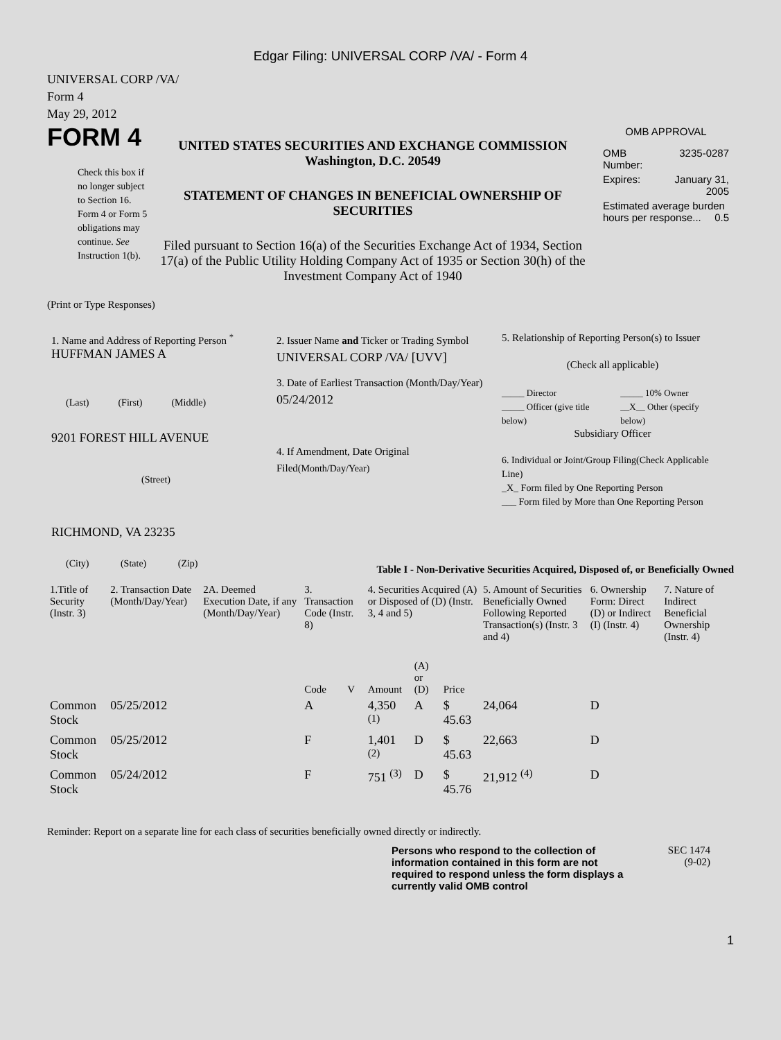Edgar Filing: UNIVERSAL CORP /VA/ - Form 4
UNIVERSAL CORP /VA/
Form 4
May 29, 2012
FORM 4
Check this box if no longer subject to Section 16. Form 4 or Form 5 obligations may continue. See Instruction 1(b).
UNITED STATES SECURITIES AND EXCHANGE COMMISSION
Washington, D.C. 20549
STATEMENT OF CHANGES IN BENEFICIAL OWNERSHIP OF SECURITIES
Filed pursuant to Section 16(a) of the Securities Exchange Act of 1934, Section 17(a) of the Public Utility Holding Company Act of 1935 or Section 30(h) of the Investment Company Act of 1940
OMB APPROVAL
| OMB Number: | 3235-0287 |
| Expires: | January 31, 2005 |
| Estimated average burden hours per response... 0.5 | |
(Print or Type Responses)
1. Name and Address of Reporting Person <sup>*</sup>
HUFFMAN JAMES A
(Last) (First) (Middle)
9201 FOREST HILL AVENUE
(Street)
RICHMOND, VA 23235
(City) (State) (Zip)
2. Issuer Name and Ticker or Trading Symbol
UNIVERSAL CORP /VA/ [UVV]
3. Date of Earliest Transaction (Month/Day/Year)
05/24/2012
4. If Amendment, Date Original Filed(Month/Day/Year)
5. Relationship of Reporting Person(s) to Issuer
(Check all applicable)
| _____ Director | _____ 10% Owner |
| _____ Officer (give title below) | __X__ Other (specify below) |
Subsidiary Officer
6. Individual or Joint/Group Filing(Check Applicable Line)
_X_ Form filed by One Reporting Person
___ Form filed by More than One Reporting Person
Table I - Non-Derivative Securities Acquired, Disposed of, or Beneficially Owned
| 1.Title of Security (Instr. 3) | 2. Transaction Date (Month/Day/Year) | 2A. Deemed Execution Date, if any (Month/Day/Year) | 3. Transaction Code (Instr. 8) | | 4. Securities Acquired (A) or Disposed of (D) (Instr. 3, 4 and 5) | | | 5. Amount of Securities Beneficially Owned Following Reported Transaction(s) (Instr. 3 and 4) | 6. Ownership Form: Direct (D) or Indirect (I) (Instr. 4) | 7. Nature of Indirect Beneficial Ownership (Instr. 4) |
| --- | --- | --- | --- | --- | --- | --- | --- | --- | --- | --- |
| | | | Code | V | Amount | (A) or (D) | Price | | | |
| Common Stock | 05/25/2012 | | A | | 4,350 <sup>(1)</sup> | A | $ 45.63 | 24,064 | D | |
| Common Stock | 05/25/2012 | | F | | 1,401 <sup>(2)</sup> | D | $ 45.63 | 22,663 | D | |
| Common Stock | 05/24/2012 | | F | | 751 <sup>(3)</sup> | D | $ 45.76 | 21,912 <sup>(4)</sup> | D | |
Reminder: Report on a separate line for each class of securities beneficially owned directly or indirectly.
Persons who respond to the collection of information contained in this form are not required to respond unless the form displays a currently valid OMB control
SEC 1474
(9-02)
1